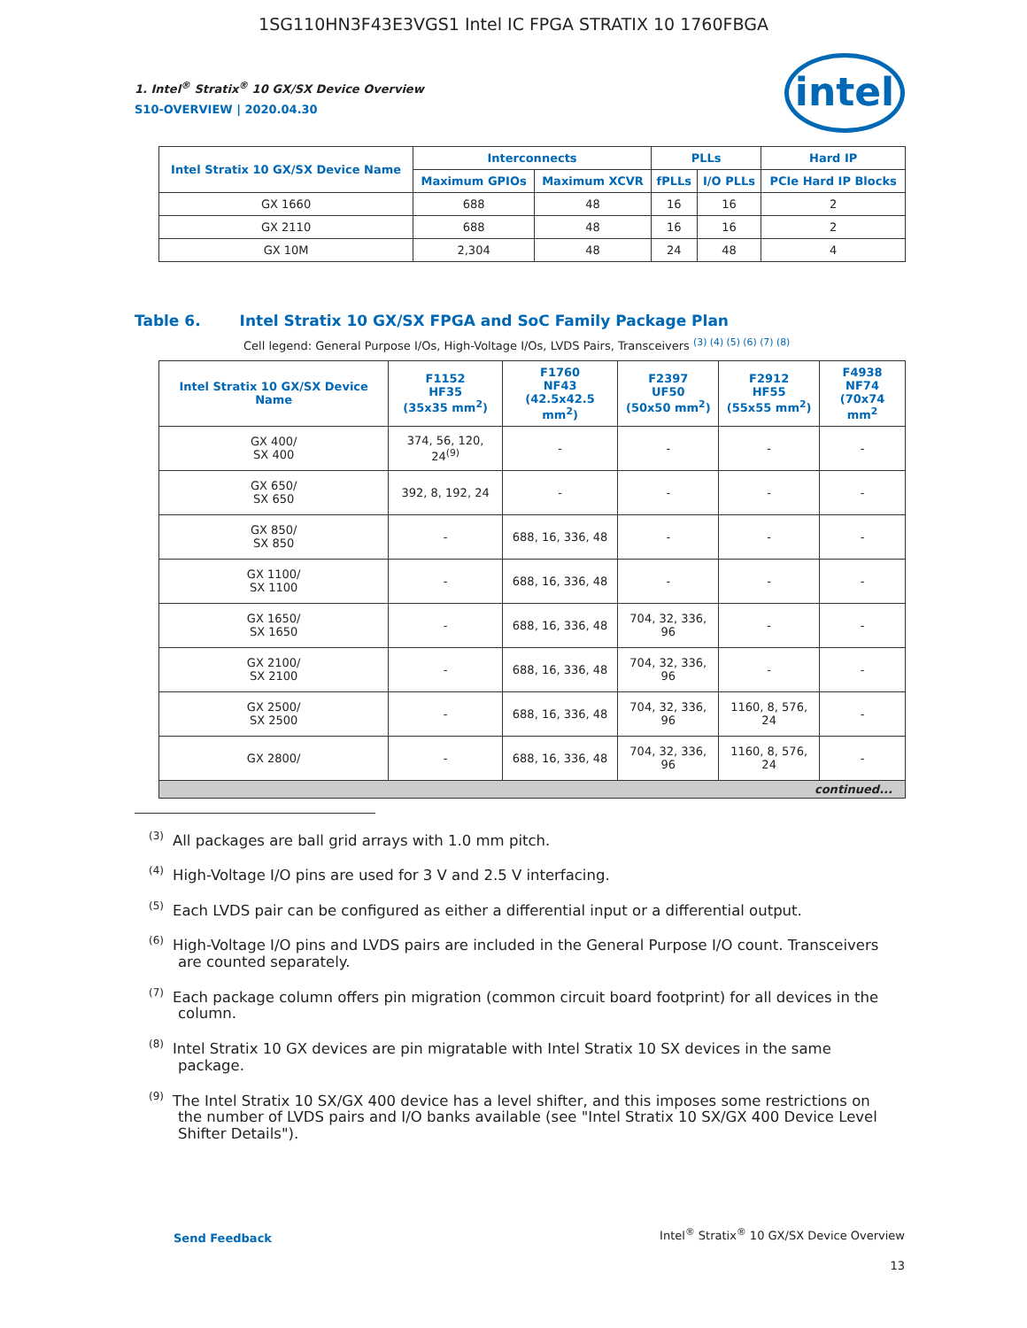1SG110HN3F43E3VGS1 Intel IC FPGA STRATIX 10 1760FBGA
intel
1. Intel<sup>®</sup> Stratix<sup>®</sup> 10 GX/SX Device Overview
S10-OVERVIEW | 2020.04.30
| Intel Stratix 10 GX/SX Device Name | Interconnects | | PLLs | | Hard IP |
| --- | --- | --- | --- | --- | --- |
| | Maximum GPIOs | Maximum XCVR | fPLLs | I/O PLLs | PCIe Hard IP Blocks |
| GX 1660 | 688 | 48 | 16 | 16 | 2 |
| GX 2110 | 688 | 48 | 16 | 16 | 2 |
| GX 10M | 2,304 | 48 | 24 | 48 | 4 |
Table 6. Intel Stratix 10 GX/SX FPGA and SoC Family Package Plan
Cell legend: General Purpose I/Os, High-Voltage I/Os, LVDS Pairs, Transceivers <sup>(3) (4) (5) (6) (7) (8)</sup>
| Intel Stratix 10 GX/SX Device Name | F1152 HF35 (35x35 mm<sup>2</sup>) | F1760 NF43 (42.5x42.5 mm<sup>2</sup>) | F2397 UF50 (50x50 mm<sup>2</sup>) | F2912 HF55 (55x55 mm<sup>2</sup>) | F4938 NF74 (70x74 mm<sup>2</sup> |
| --- | --- | --- | --- | --- | --- |
| GX 400/ SX 400 | 374, 56, 120, 24<sup>(9)</sup> | - | - | - | - |
| GX 650/ SX 650 | 392, 8, 192, 24 | - | - | - | - |
| GX 850/ SX 850 | - | 688, 16, 336, 48 | - | - | - |
| GX 1100/ SX 1100 | - | 688, 16, 336, 48 | - | - | - |
| GX 1650/ SX 1650 | - | 688, 16, 336, 48 | 704, 32, 336, 96 | - | - |
| GX 2100/ SX 2100 | - | 688, 16, 336, 48 | 704, 32, 336, 96 | - | - |
| GX 2500/ SX 2500 | - | 688, 16, 336, 48 | 704, 32, 336, 96 | 1160, 8, 576, 24 | - |
| GX 2800/ | - | 688, 16, 336, 48 | 704, 32, 336, 96 | 1160, 8, 576, 24 | - |
| continued... | | | | | |
<sup>(3)</sup> All packages are ball grid arrays with 1.0 mm pitch.
<sup>(4)</sup> High-Voltage I/O pins are used for 3 V and 2.5 V interfacing.
<sup>(5)</sup> Each LVDS pair can be configured as either a differential input or a differential output.
<sup>(6)</sup> High-Voltage I/O pins and LVDS pairs are included in the General Purpose I/O count. Transceivers are counted separately.
<sup>(7)</sup> Each package column offers pin migration (common circuit board footprint) for all devices in the column.
<sup>(8)</sup> Intel Stratix 10 GX devices are pin migratable with Intel Stratix 10 SX devices in the same package.
<sup>(9)</sup> The Intel Stratix 10 SX/GX 400 device has a level shifter, and this imposes some restrictions on the number of LVDS pairs and I/O banks available (see "Intel Stratix 10 SX/GX 400 Device Level Shifter Details").
Send Feedback Intel<sup>®</sup> Stratix<sup>®</sup> 10 GX/SX Device Overview
13